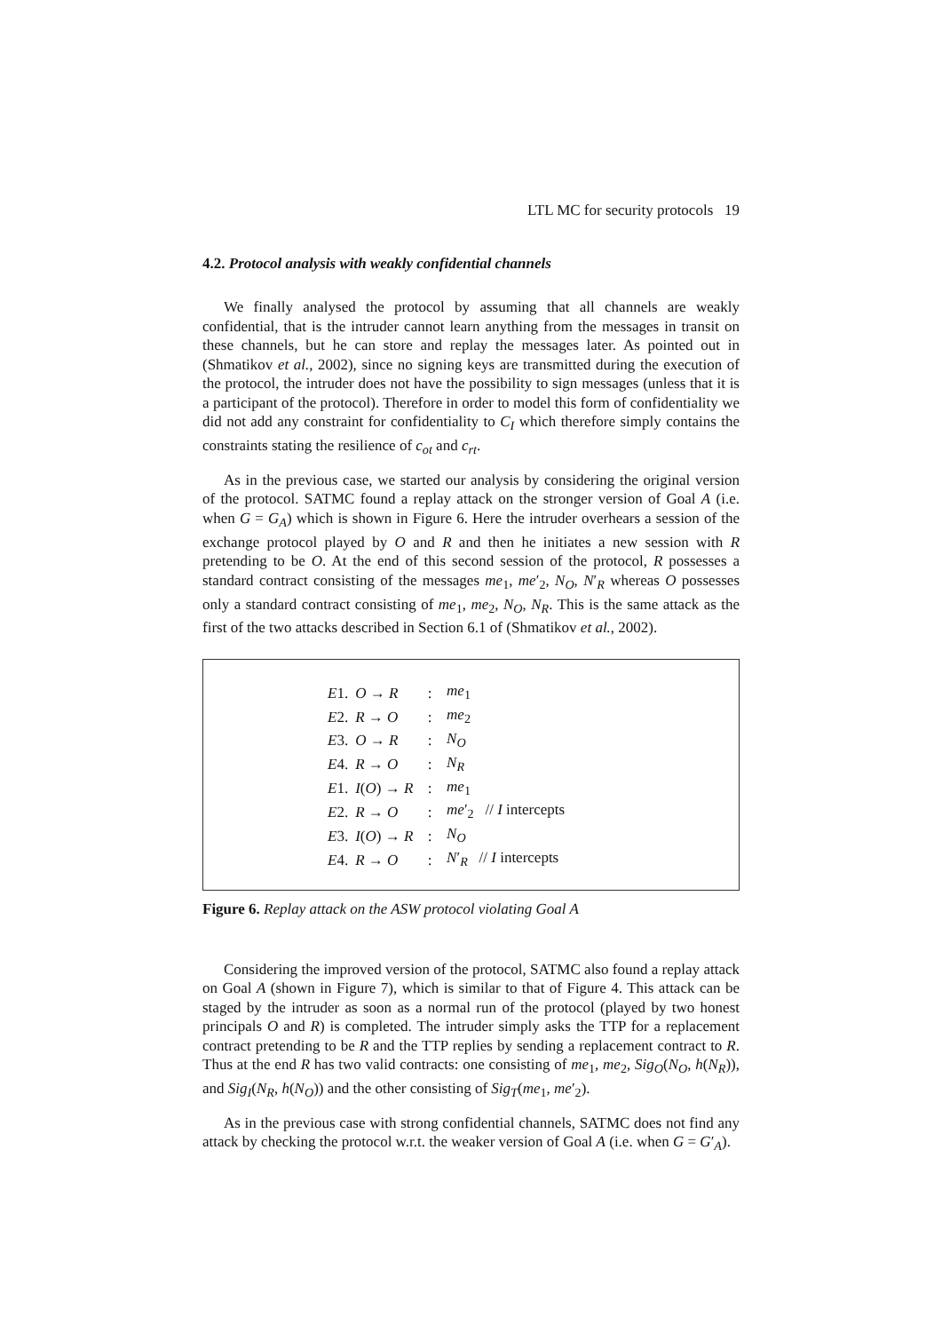LTL MC for security protocols 19
4.2. Protocol analysis with weakly confidential channels
We finally analysed the protocol by assuming that all channels are weakly confidential, that is the intruder cannot learn anything from the messages in transit on these channels, but he can store and replay the messages later. As pointed out in (Shmatikov et al., 2002), since no signing keys are transmitted during the execution of the protocol, the intruder does not have the possibility to sign messages (unless that it is a participant of the protocol). Therefore in order to model this form of confidentiality we did not add any constraint for confidentiality to C<sub>I</sub> which therefore simply contains the constraints stating the resilience of c<sub>ot</sub> and c<sub>rt</sub>.
As in the previous case, we started our analysis by considering the original version of the protocol. SATMC found a replay attack on the stronger version of Goal A (i.e. when G = G<sub>A</sub>) which is shown in Figure 6. Here the intruder overhears a session of the exchange protocol played by O and R and then he initiates a new session with R pretending to be O. At the end of this second session of the protocol, R possesses a standard contract consisting of the messages me<sub>1</sub>, me′<sub>2</sub>, N<sub>O</sub>, N′<sub>R</sub> whereas O possesses only a standard contract consisting of me<sub>1</sub>, me<sub>2</sub>, N<sub>O</sub>, N<sub>R</sub>. This is the same attack as the first of the two attacks described in Section 6.1 of (Shmatikov et al., 2002).
| E 1. | O → R | : | me<sub>1</sub> |
| E 2. | R → O | : | me<sub>2</sub> |
| E 3. | O → R | : | N<sub>O</sub> |
| E 4. | R → O | : | N<sub>R</sub> |
| E 1. | I ( O ) → R | : | me<sub>1</sub> |
| E 2. | R → O | : | me ′<sub>2</sub> // I intercepts |
| E 3. | I ( O ) → R | : | N<sub>O</sub> |
| E 4. | R → O | : | N ′<sub>R</sub> // I intercepts |
Figure 6. Replay attack on the ASW protocol violating Goal A
Considering the improved version of the protocol, SATMC also found a replay attack on Goal A (shown in Figure 7), which is similar to that of Figure 4. This attack can be staged by the intruder as soon as a normal run of the protocol (played by two honest principals O and R) is completed. The intruder simply asks the TTP for a replacement contract pretending to be R and the TTP replies by sending a replacement contract to R. Thus at the end R has two valid contracts: one consisting of me<sub>1</sub>, me<sub>2</sub>, Sig<sub>O</sub>(N<sub>O</sub>, h(N<sub>R</sub>)), and Sig<sub>I</sub>(N<sub>R</sub>, h(N<sub>O</sub>)) and the other consisting of Sig<sub>T</sub>(me<sub>1</sub>, me′<sub>2</sub>).
As in the previous case with strong confidential channels, SATMC does not find any attack by checking the protocol w.r.t. the weaker version of Goal A (i.e. when G = G′<sub>A</sub>).